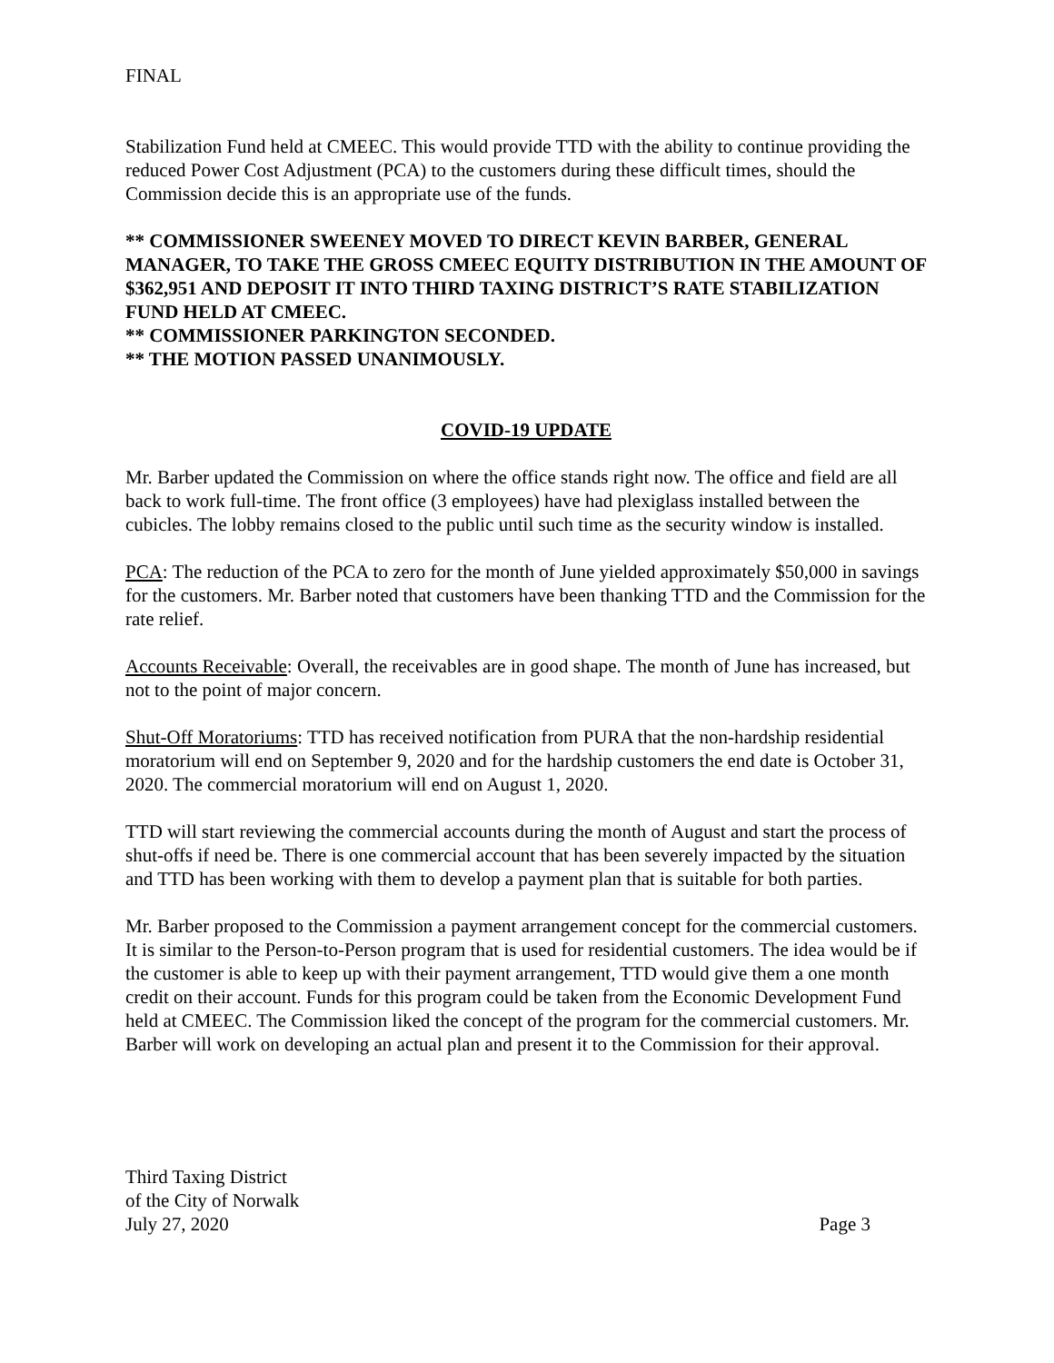FINAL
Stabilization Fund held at CMEEC. This would provide TTD with the ability to continue providing the reduced Power Cost Adjustment (PCA) to the customers during these difficult times, should the Commission decide this is an appropriate use of the funds.
** COMMISSIONER SWEENEY MOVED TO DIRECT KEVIN BARBER, GENERAL MANAGER, TO TAKE THE GROSS CMEEC EQUITY DISTRIBUTION IN THE AMOUNT OF $362,951 AND DEPOSIT IT INTO THIRD TAXING DISTRICT’S RATE STABILIZATION FUND HELD AT CMEEC.
** COMMISSIONER PARKINGTON SECONDED.
** THE MOTION PASSED UNANIMOUSLY.
COVID-19 UPDATE
Mr. Barber updated the Commission on where the office stands right now. The office and field are all back to work full-time. The front office (3 employees) have had plexiglass installed between the cubicles. The lobby remains closed to the public until such time as the security window is installed.
PCA: The reduction of the PCA to zero for the month of June yielded approximately $50,000 in savings for the customers. Mr. Barber noted that customers have been thanking TTD and the Commission for the rate relief.
Accounts Receivable: Overall, the receivables are in good shape. The month of June has increased, but not to the point of major concern.
Shut-Off Moratoriums: TTD has received notification from PURA that the non-hardship residential moratorium will end on September 9, 2020 and for the hardship customers the end date is October 31, 2020. The commercial moratorium will end on August 1, 2020.
TTD will start reviewing the commercial accounts during the month of August and start the process of shut-offs if need be. There is one commercial account that has been severely impacted by the situation and TTD has been working with them to develop a payment plan that is suitable for both parties.
Mr. Barber proposed to the Commission a payment arrangement concept for the commercial customers. It is similar to the Person-to-Person program that is used for residential customers. The idea would be if the customer is able to keep up with their payment arrangement, TTD would give them a one month credit on their account. Funds for this program could be taken from the Economic Development Fund held at CMEEC. The Commission liked the concept of the program for the commercial customers. Mr. Barber will work on developing an actual plan and present it to the Commission for their approval.
Third Taxing District
of the City of Norwalk
July 27, 2020
Page 3